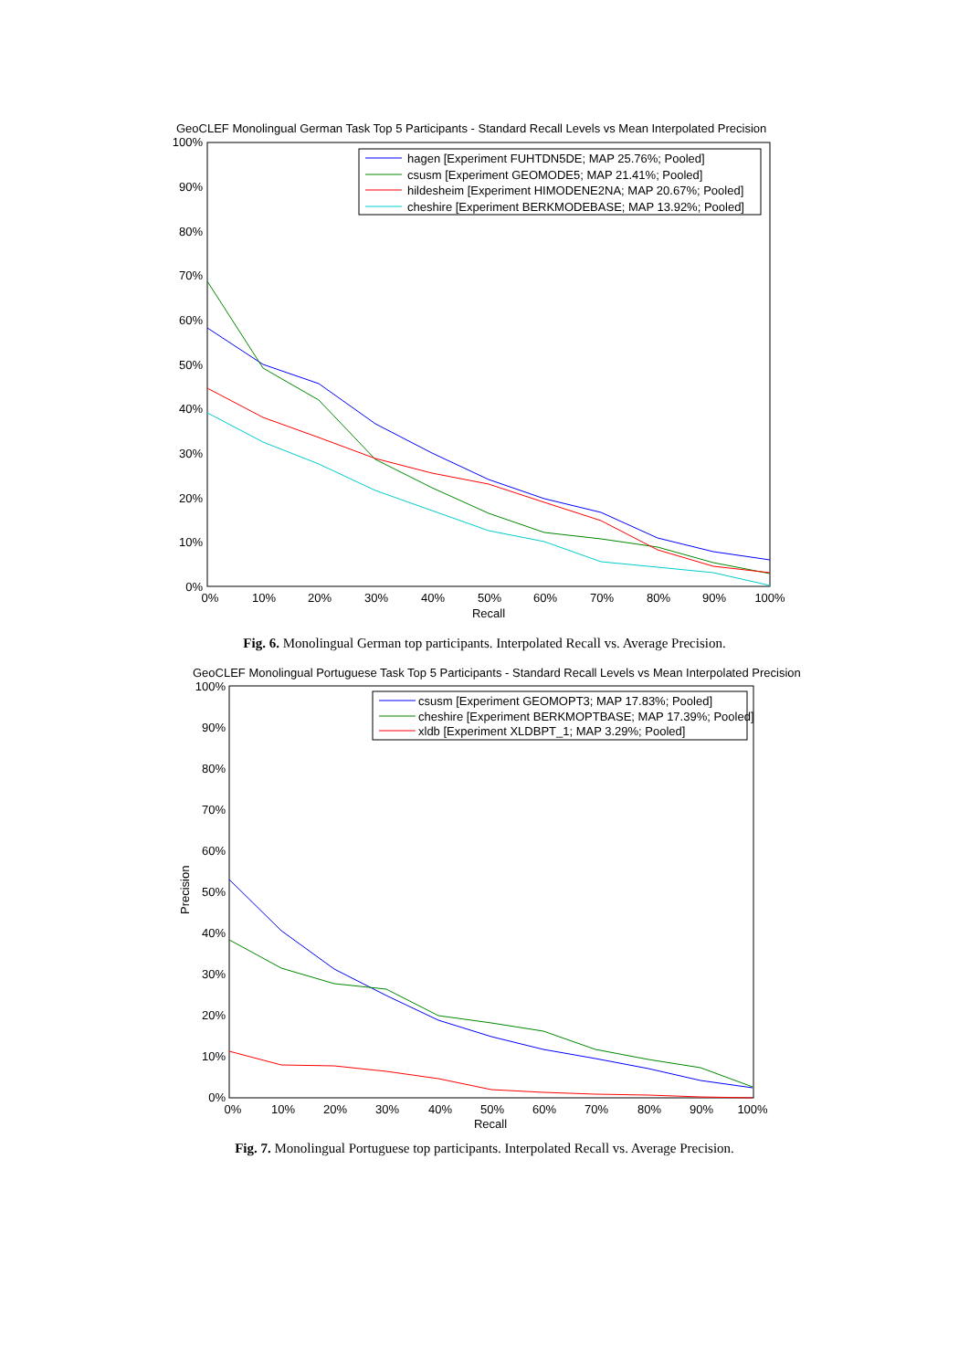GeoCLEF Monolingual German Task Top 5 Participants - Standard Recall Levels vs Mean Interpolated Precision
100%
90%
80%
70%
60%
50%
40%
30%
20%
10%
0%
0%
10%
20%
30%
40%
50%
60%
70%
80%
90%
100%
Recall
hagen [Experiment FUHTDN5DE; MAP 25.76%; Pooled]
csusm [Experiment GEOMODE5; MAP 21.41%; Pooled]
hildesheim [Experiment HIMODENE2NA; MAP 20.67%; Pooled]
cheshire [Experiment BERKMODEBASE; MAP 13.92%; Pooled]
Fig. 6. Monolingual German top participants. Interpolated Recall vs. Average Precision.
GeoCLEF Monolingual Portuguese Task Top 5 Participants - Standard Recall Levels vs Mean Interpolated Precision
100%
90%
80%
70%
60%
50%
40%
30%
20%
10%
0%
Precision
0%
10%
20%
30%
40%
50%
60%
70%
80%
90%
100%
Recall
csusm [Experiment GEOMOPT3; MAP 17.83%; Pooled]
cheshire [Experiment BERKMOPTBASE; MAP 17.39%; Pooled]
xldb [Experiment XLDBPT_1; MAP 3.29%; Pooled]
Fig. 7. Monolingual Portuguese top participants. Interpolated Recall vs. Average Precision.